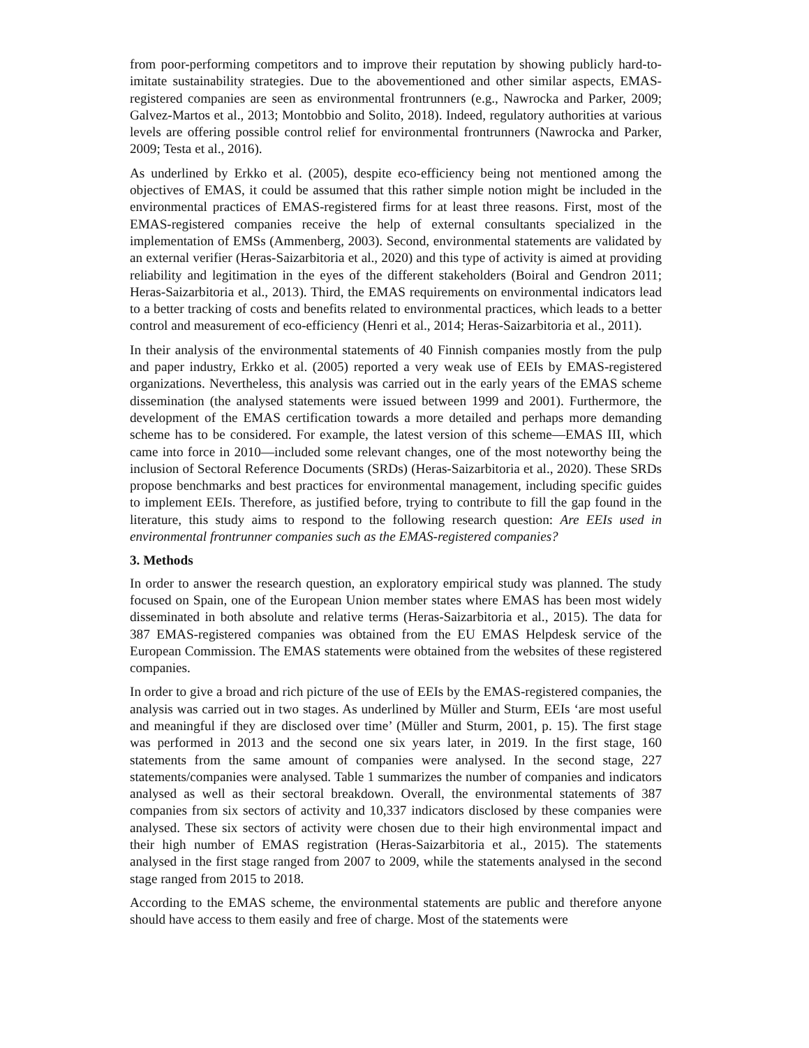from poor-performing competitors and to improve their reputation by showing publicly hard-to-imitate sustainability strategies. Due to the abovementioned and other similar aspects, EMAS-registered companies are seen as environmental frontrunners (e.g., Nawrocka and Parker, 2009; Galvez-Martos et al., 2013; Montobbio and Solito, 2018). Indeed, regulatory authorities at various levels are offering possible control relief for environmental frontrunners (Nawrocka and Parker, 2009; Testa et al., 2016).
As underlined by Erkko et al. (2005), despite eco-efficiency being not mentioned among the objectives of EMAS, it could be assumed that this rather simple notion might be included in the environmental practices of EMAS-registered firms for at least three reasons. First, most of the EMAS-registered companies receive the help of external consultants specialized in the implementation of EMSs (Ammenberg, 2003). Second, environmental statements are validated by an external verifier (Heras-Saizarbitoria et al., 2020) and this type of activity is aimed at providing reliability and legitimation in the eyes of the different stakeholders (Boiral and Gendron 2011; Heras-Saizarbitoria et al., 2013). Third, the EMAS requirements on environmental indicators lead to a better tracking of costs and benefits related to environmental practices, which leads to a better control and measurement of eco-efficiency (Henri et al., 2014; Heras-Saizarbitoria et al., 2011).
In their analysis of the environmental statements of 40 Finnish companies mostly from the pulp and paper industry, Erkko et al. (2005) reported a very weak use of EEIs by EMAS-registered organizations. Nevertheless, this analysis was carried out in the early years of the EMAS scheme dissemination (the analysed statements were issued between 1999 and 2001). Furthermore, the development of the EMAS certification towards a more detailed and perhaps more demanding scheme has to be considered. For example, the latest version of this scheme—EMAS III, which came into force in 2010—included some relevant changes, one of the most noteworthy being the inclusion of Sectoral Reference Documents (SRDs) (Heras-Saizarbitoria et al., 2020). These SRDs propose benchmarks and best practices for environmental management, including specific guides to implement EEIs. Therefore, as justified before, trying to contribute to fill the gap found in the literature, this study aims to respond to the following research question: Are EEIs used in environmental frontrunner companies such as the EMAS-registered companies?
3. Methods
In order to answer the research question, an exploratory empirical study was planned. The study focused on Spain, one of the European Union member states where EMAS has been most widely disseminated in both absolute and relative terms (Heras-Saizarbitoria et al., 2015). The data for 387 EMAS-registered companies was obtained from the EU EMAS Helpdesk service of the European Commission. The EMAS statements were obtained from the websites of these registered companies.
In order to give a broad and rich picture of the use of EEIs by the EMAS-registered companies, the analysis was carried out in two stages. As underlined by Müller and Sturm, EEIs ‘are most useful and meaningful if they are disclosed over time’ (Müller and Sturm, 2001, p. 15). The first stage was performed in 2013 and the second one six years later, in 2019. In the first stage, 160 statements from the same amount of companies were analysed. In the second stage, 227 statements/companies were analysed. Table 1 summarizes the number of companies and indicators analysed as well as their sectoral breakdown. Overall, the environmental statements of 387 companies from six sectors of activity and 10,337 indicators disclosed by these companies were analysed. These six sectors of activity were chosen due to their high environmental impact and their high number of EMAS registration (Heras-Saizarbitoria et al., 2015). The statements analysed in the first stage ranged from 2007 to 2009, while the statements analysed in the second stage ranged from 2015 to 2018.
According to the EMAS scheme, the environmental statements are public and therefore anyone should have access to them easily and free of charge. Most of the statements were